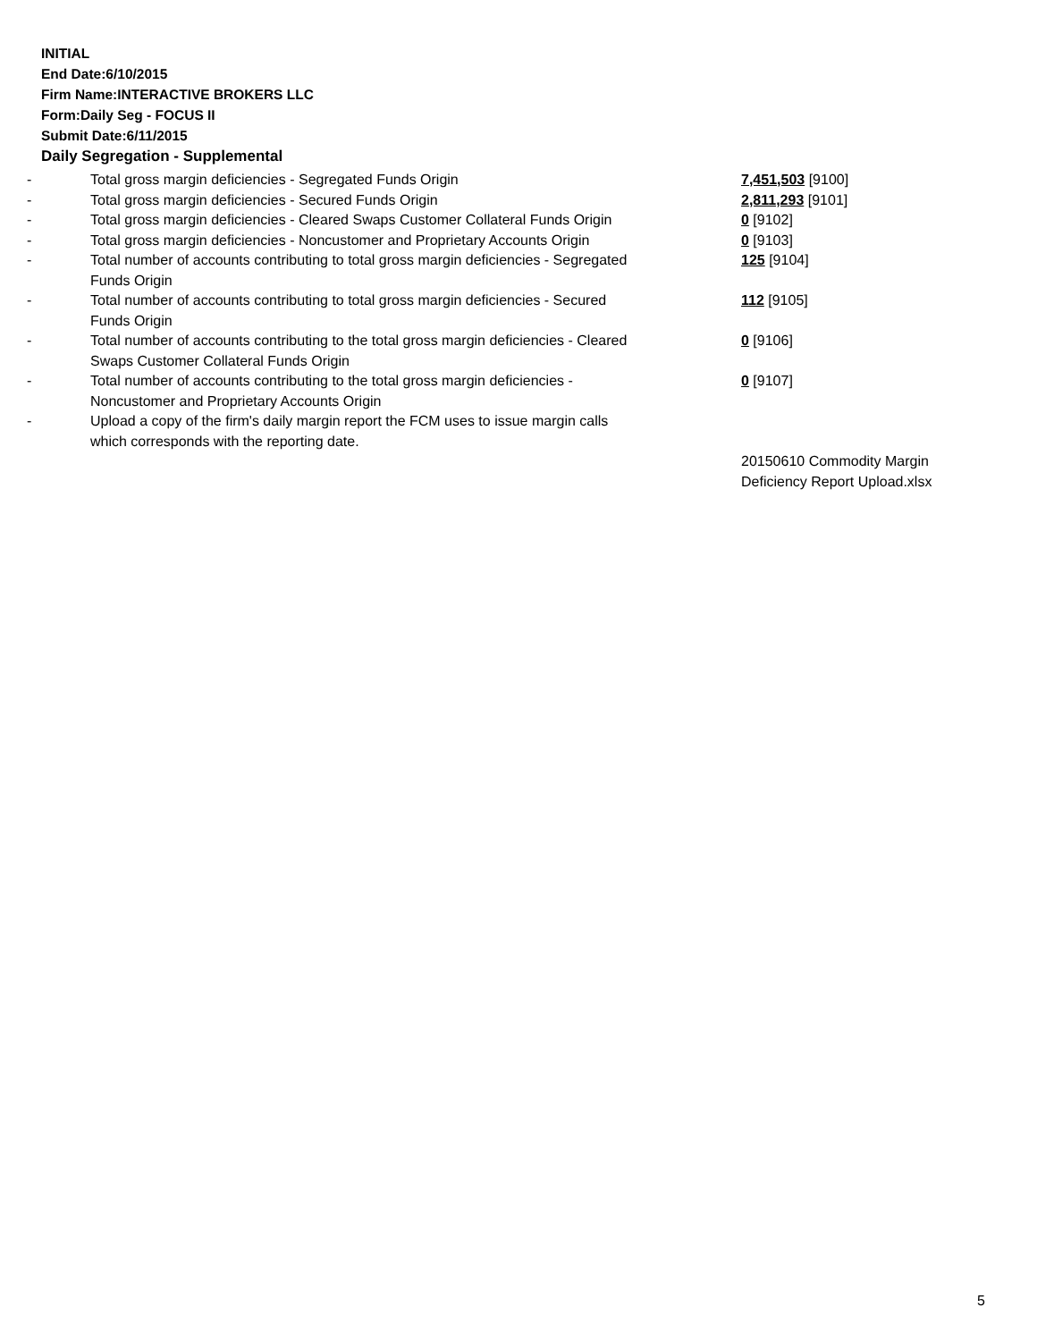INITIAL
End Date:6/10/2015
Firm Name:INTERACTIVE BROKERS LLC
Form:Daily Seg - FOCUS II
Submit Date:6/11/2015
Daily Segregation - Supplemental
| - | Total gross margin deficiencies - Segregated Funds Origin | 7,451,503 [9100] |
| - | Total gross margin deficiencies - Secured Funds Origin | 2,811,293 [9101] |
| - | Total gross margin deficiencies - Cleared Swaps Customer Collateral Funds Origin | 0 [9102] |
| - | Total gross margin deficiencies - Noncustomer and Proprietary Accounts Origin | 0 [9103] |
| - | Total number of accounts contributing to total gross margin deficiencies - Segregated Funds Origin | 125 [9104] |
| - | Total number of accounts contributing to total gross margin deficiencies - Secured Funds Origin | 112 [9105] |
| - | Total number of accounts contributing to the total gross margin deficiencies - Cleared Swaps Customer Collateral Funds Origin | 0 [9106] |
| - | Total number of accounts contributing to the total gross margin deficiencies - Noncustomer and Proprietary Accounts Origin | 0 [9107] |
| - | Upload a copy of the firm's daily margin report the FCM uses to issue margin calls which corresponds with the reporting date. | |
| | | 20150610 Commodity Margin Deficiency Report Upload.xlsx |
5